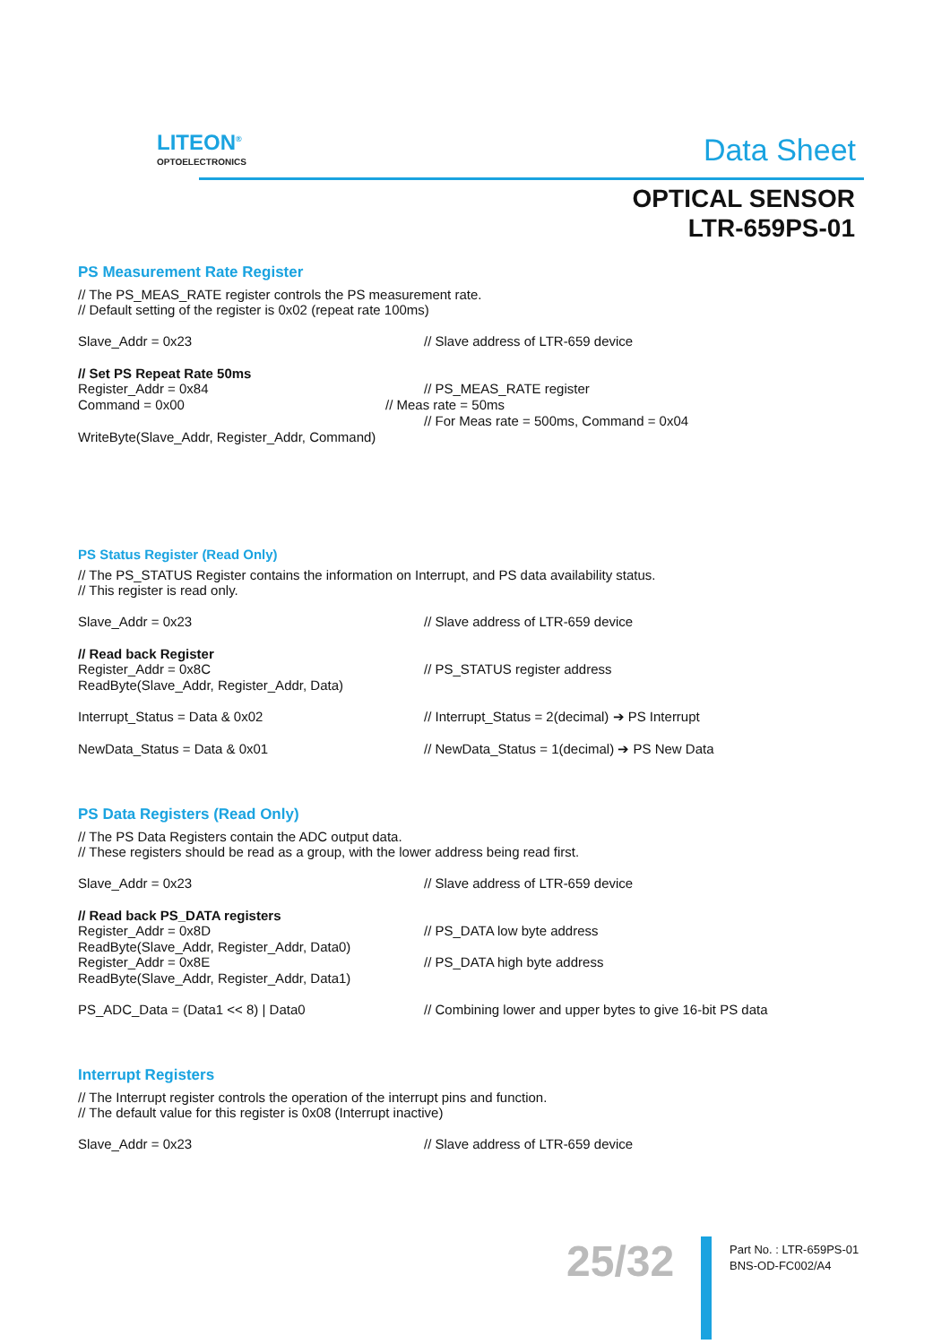LITEON<sup>®</sup>
OPTOELECTRONICS
Data Sheet
OPTICAL SENSOR
LTR-659PS-01
PS Measurement Rate Register
// The PS_MEAS_RATE register controls the PS measurement rate.
// Default setting of the register is 0x02 (repeat rate 100ms)
Slave_Addr = 0x23 // Slave address of LTR-659 device
// Set PS Repeat Rate 50ms
Register_Addr = 0x84 // PS_MEAS_RATE register
Command = 0x00 // Meas rate = 50ms
// For Meas rate = 500ms, Command = 0x04
WriteByte(Slave_Addr, Register_Addr, Command)
PS Status Register (Read Only)
// The PS_STATUS Register contains the information on Interrupt, and PS data availability status.
// This register is read only.
Slave_Addr = 0x23 // Slave address of LTR-659 device
// Read back Register
Register_Addr = 0x8C // PS_STATUS register address
ReadByte(Slave_Addr, Register_Addr, Data)
Interrupt_Status = Data & 0x02 // Interrupt_Status = 2(decimal) ➔ PS Interrupt
NewData_Status = Data & 0x01 // NewData_Status = 1(decimal) ➔ PS New Data
PS Data Registers (Read Only)
// The PS Data Registers contain the ADC output data.
// These registers should be read as a group, with the lower address being read first.
Slave_Addr = 0x23 // Slave address of LTR-659 device
// Read back PS_DATA registers
Register_Addr = 0x8D // PS_DATA low byte address
ReadByte(Slave_Addr, Register_Addr, Data0)
Register_Addr = 0x8E // PS_DATA high byte address
ReadByte(Slave_Addr, Register_Addr, Data1)
PS_ADC_Data = (Data1 << 8) | Data0 // Combining lower and upper bytes to give 16-bit PS data
Interrupt Registers
// The Interrupt register controls the operation of the interrupt pins and function.
// The default value for this register is 0x08 (Interrupt inactive)
Slave_Addr = 0x23 // Slave address of LTR-659 device
25/32
Part No. : LTR-659PS-01
BNS-OD-FC002/A4